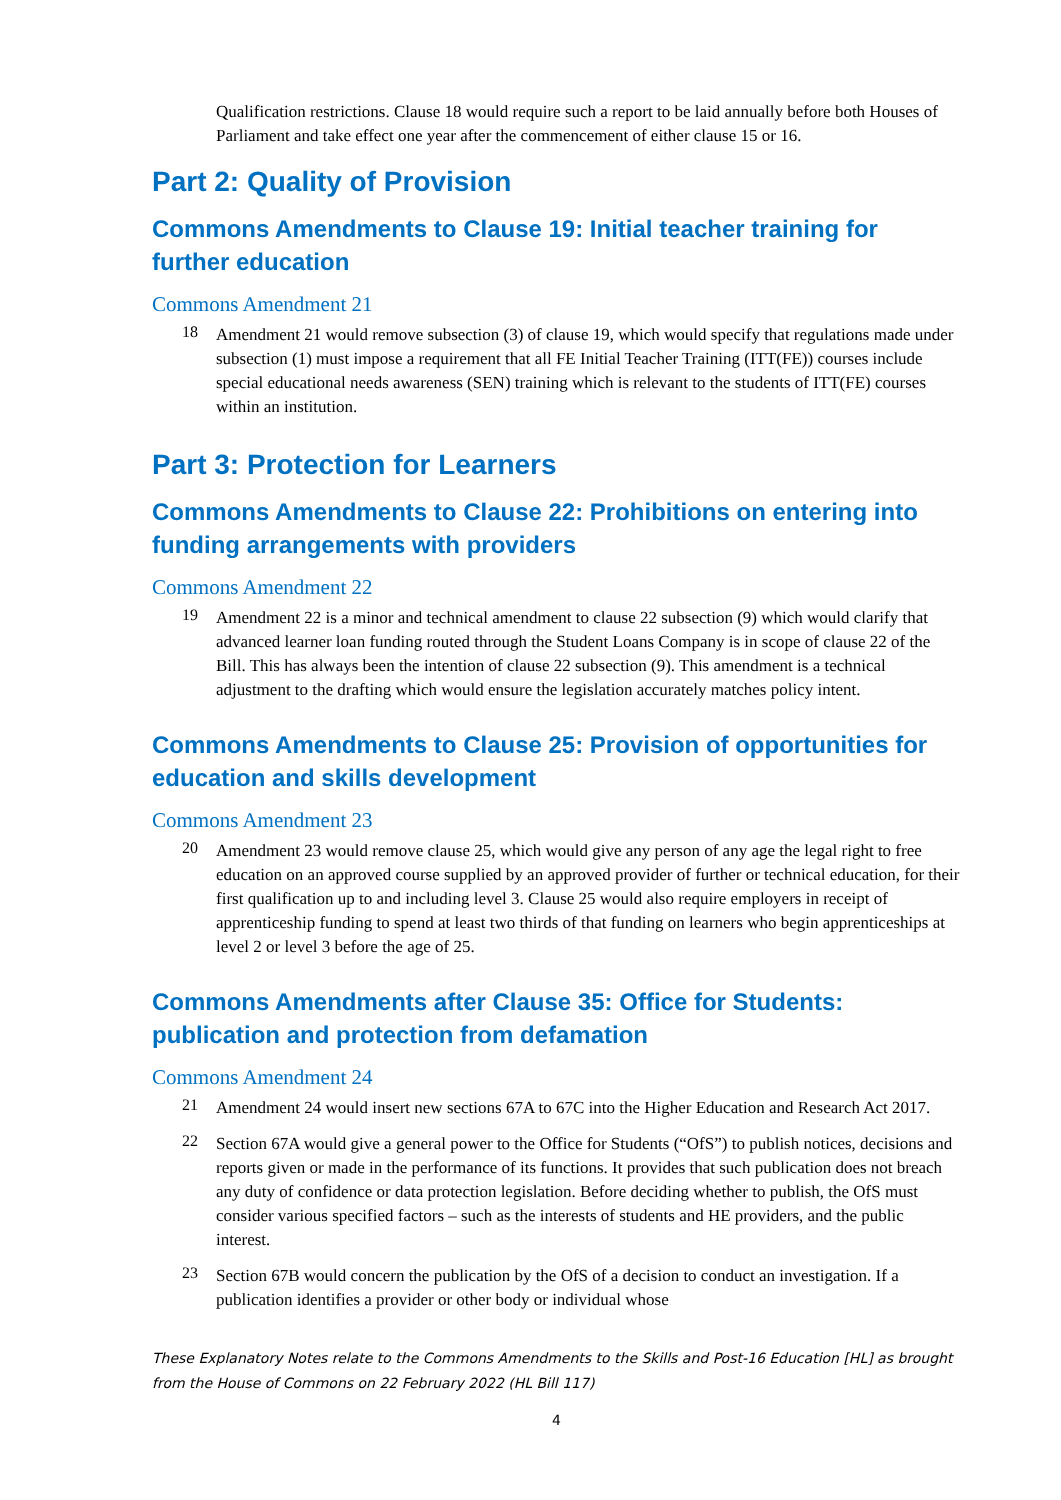Qualification restrictions. Clause 18 would require such a report to be laid annually before both Houses of Parliament and take effect one year after the commencement of either clause 15 or 16.
Part 2: Quality of Provision
Commons Amendments to Clause 19: Initial teacher training for further education
Commons Amendment 21
18
Amendment 21 would remove subsection (3) of clause 19, which would specify that regulations made under subsection (1) must impose a requirement that all FE Initial Teacher Training (ITT(FE)) courses include special educational needs awareness (SEN) training which is relevant to the students of ITT(FE) courses within an institution.
Part 3: Protection for Learners
Commons Amendments to Clause 22: Prohibitions on entering into funding arrangements with providers
Commons Amendment 22
19
Amendment 22 is a minor and technical amendment to clause 22 subsection (9) which would clarify that advanced learner loan funding routed through the Student Loans Company is in scope of clause 22 of the Bill. This has always been the intention of clause 22 subsection (9). This amendment is a technical adjustment to the drafting which would ensure the legislation accurately matches policy intent.
Commons Amendments to Clause 25: Provision of opportunities for education and skills development
Commons Amendment 23
20
Amendment 23 would remove clause 25, which would give any person of any age the legal right to free education on an approved course supplied by an approved provider of further or technical education, for their first qualification up to and including level 3. Clause 25 would also require employers in receipt of apprenticeship funding to spend at least two thirds of that funding on learners who begin apprenticeships at level 2 or level 3 before the age of 25.
Commons Amendments after Clause 35: Office for Students: publication and protection from defamation
Commons Amendment 24
21
Amendment 24 would insert new sections 67A to 67C into the Higher Education and Research Act 2017.
22
Section 67A would give a general power to the Office for Students (“OfS”) to publish notices, decisions and reports given or made in the performance of its functions. It provides that such publication does not breach any duty of confidence or data protection legislation. Before deciding whether to publish, the OfS must consider various specified factors – such as the interests of students and HE providers, and the public interest.
23
Section 67B would concern the publication by the OfS of a decision to conduct an investigation. If a publication identifies a provider or other body or individual whose
These Explanatory Notes relate to the Commons Amendments to the Skills and Post-16 Education [HL] as brought from the House of Commons on 22 February 2022 (HL Bill 117)
4